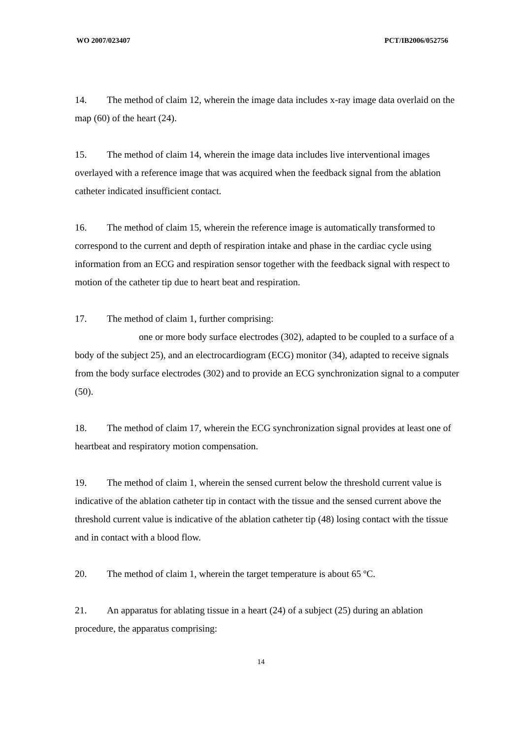WO 2007/023407 PCT/IB2006/052756
14. The method of claim 12, wherein the image data includes x-ray image data overlaid on the map (60) of the heart (24).
15. The method of claim 14, wherein the image data includes live interventional images overlayed with a reference image that was acquired when the feedback signal from the ablation catheter indicated insufficient contact.
16. The method of claim 15, wherein the reference image is automatically transformed to correspond to the current and depth of respiration intake and phase in the cardiac cycle using information from an ECG and respiration sensor together with the feedback signal with respect to motion of the catheter tip due to heart beat and respiration.
17. The method of claim 1, further comprising:
one or more body surface electrodes (302), adapted to be coupled to a surface of a body of the subject 25), and an electrocardiogram (ECG) monitor (34), adapted to receive signals from the body surface electrodes (302) and to provide an ECG synchronization signal to a computer (50).
18. The method of claim 17, wherein the ECG synchronization signal provides at least one of heartbeat and respiratory motion compensation.
19. The method of claim 1, wherein the sensed current below the threshold current value is indicative of the ablation catheter tip in contact with the tissue and the sensed current above the threshold current value is indicative of the ablation catheter tip (48) losing contact with the tissue and in contact with a blood flow.
20. The method of claim 1, wherein the target temperature is about 65 ºC.
21. An apparatus for ablating tissue in a heart (24) of a subject (25) during an ablation procedure, the apparatus comprising:
14